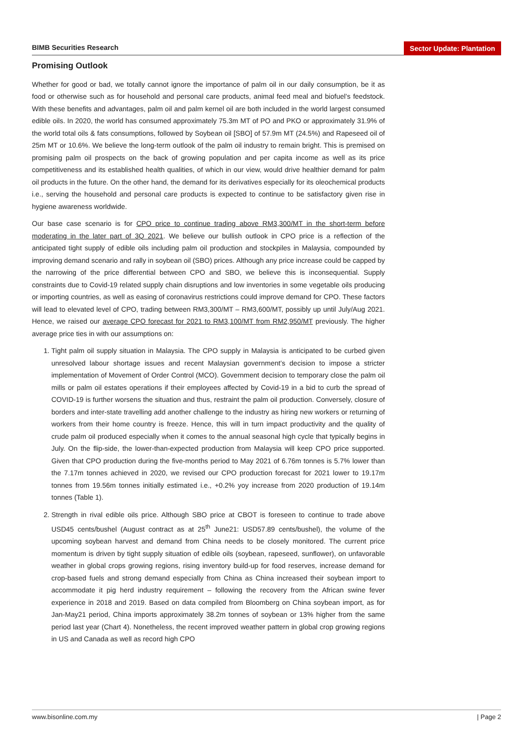BIMB Securities Research Sector Update: Plantation
Promising Outlook
Whether for good or bad, we totally cannot ignore the importance of palm oil in our daily consumption, be it as food or otherwise such as for household and personal care products, animal feed meal and biofuel’s feedstock. With these benefits and advantages, palm oil and palm kernel oil are both included in the world largest consumed edible oils. In 2020, the world has consumed approximately 75.3m MT of PO and PKO or approximately 31.9% of the world total oils & fats consumptions, followed by Soybean oil [SBO] of 57.9m MT (24.5%) and Rapeseed oil of 25m MT or 10.6%. We believe the long-term outlook of the palm oil industry to remain bright. This is premised on promising palm oil prospects on the back of growing population and per capita income as well as its price competitiveness and its established health qualities, of which in our view, would drive healthier demand for palm oil products in the future. On the other hand, the demand for its derivatives especially for its oleochemical products i.e., serving the household and personal care products is expected to continue to be satisfactory given rise in hygiene awareness worldwide.
Our base case scenario is for CPO price to continue trading above RM3,300/MT in the short-term before moderating in the later part of 3Q 2021. We believe our bullish outlook in CPO price is a reflection of the anticipated tight supply of edible oils including palm oil production and stockpiles in Malaysia, compounded by improving demand scenario and rally in soybean oil (SBO) prices. Although any price increase could be capped by the narrowing of the price differential between CPO and SBO, we believe this is inconsequential. Supply constraints due to Covid-19 related supply chain disruptions and low inventories in some vegetable oils producing or importing countries, as well as easing of coronavirus restrictions could improve demand for CPO. These factors will lead to elevated level of CPO, trading between RM3,300/MT – RM3,600/MT, possibly up until July/Aug 2021. Hence, we raised our average CPO forecast for 2021 to RM3,100/MT from RM2,950/MT previously. The higher average price ties in with our assumptions on:
1. Tight palm oil supply situation in Malaysia. The CPO supply in Malaysia is anticipated to be curbed given unresolved labour shortage issues and recent Malaysian government’s decision to impose a stricter implementation of Movement of Order Control (MCO). Government decision to temporary close the palm oil mills or palm oil estates operations if their employees affected by Covid-19 in a bid to curb the spread of COVID-19 is further worsens the situation and thus, restraint the palm oil production. Conversely, closure of borders and inter-state travelling add another challenge to the industry as hiring new workers or returning of workers from their home country is freeze. Hence, this will in turn impact productivity and the quality of crude palm oil produced especially when it comes to the annual seasonal high cycle that typically begins in July. On the flip-side, the lower-than-expected production from Malaysia will keep CPO price supported. Given that CPO production during the five-months period to May 2021 of 6.76m tonnes is 5.7% lower than the 7.17m tonnes achieved in 2020, we revised our CPO production forecast for 2021 lower to 19.17m tonnes from 19.56m tonnes initially estimated i.e., +0.2% yoy increase from 2020 production of 19.14m tonnes (Table 1).
2. Strength in rival edible oils price. Although SBO price at CBOT is foreseen to continue to trade above USD45 cents/bushel (August contract as at 25<sup>th</sup> June21: USD57.89 cents/bushel), the volume of the upcoming soybean harvest and demand from China needs to be closely monitored. The current price momentum is driven by tight supply situation of edible oils (soybean, rapeseed, sunflower), on unfavorable weather in global crops growing regions, rising inventory build-up for food reserves, increase demand for crop-based fuels and strong demand especially from China as China increased their soybean import to accommodate it pig herd industry requirement – following the recovery from the African swine fever experience in 2018 and 2019. Based on data compiled from Bloomberg on China soybean import, as for Jan-May21 period, China imports approximately 38.2m tonnes of soybean or 13% higher from the same period last year (Chart 4). Nonetheless, the recent improved weather pattern in global crop growing regions in US and Canada as well as record high CPO
www.bisonline.com.my | Page 2